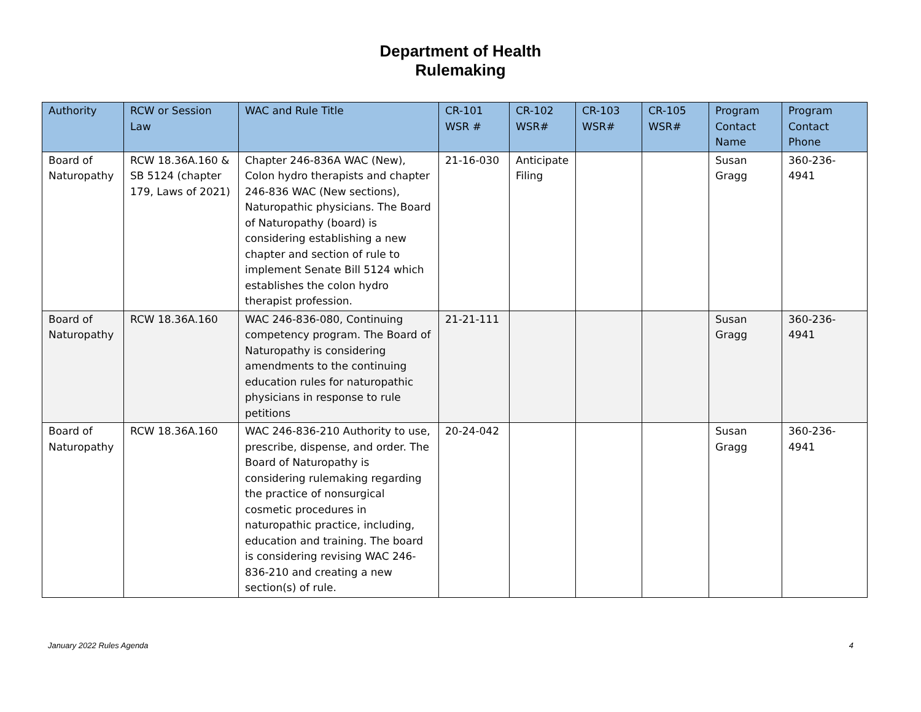Department of Health
Rulemaking
| Authority | RCW or Session Law | WAC and Rule Title | CR-101 WSR # | CR-102 WSR# | CR-103 WSR# | CR-105 WSR# | Program Contact Name | Program Contact Phone |
| --- | --- | --- | --- | --- | --- | --- | --- | --- |
| Board of Naturopathy | RCW 18.36A.160 & SB 5124 (chapter 179, Laws of 2021) | Chapter 246-836A WAC (New), Colon hydro therapists and chapter 246-836 WAC (New sections), Naturopathic physicians. The Board of Naturopathy (board) is considering establishing a new chapter and section of rule to implement Senate Bill 5124 which establishes the colon hydro therapist profession. | 21-16-030 | Anticipate Filing | | | Susan Gragg | 360-236-4941 |
| Board of Naturopathy | RCW 18.36A.160 | WAC 246-836-080, Continuing competency program. The Board of Naturopathy is considering amendments to the continuing education rules for naturopathic physicians in response to rule petitions | 21-21-111 | | | | Susan Gragg | 360-236-4941 |
| Board of Naturopathy | RCW 18.36A.160 | WAC 246-836-210 Authority to use, prescribe, dispense, and order. The Board of Naturopathy is considering rulemaking regarding the practice of nonsurgical cosmetic procedures in naturopathic practice, including, education and training. The board is considering revising WAC 246-836-210 and creating a new section(s) of rule. | 20-24-042 | | | | Susan Gragg | 360-236-4941 |
January 2022 Rules Agenda 4